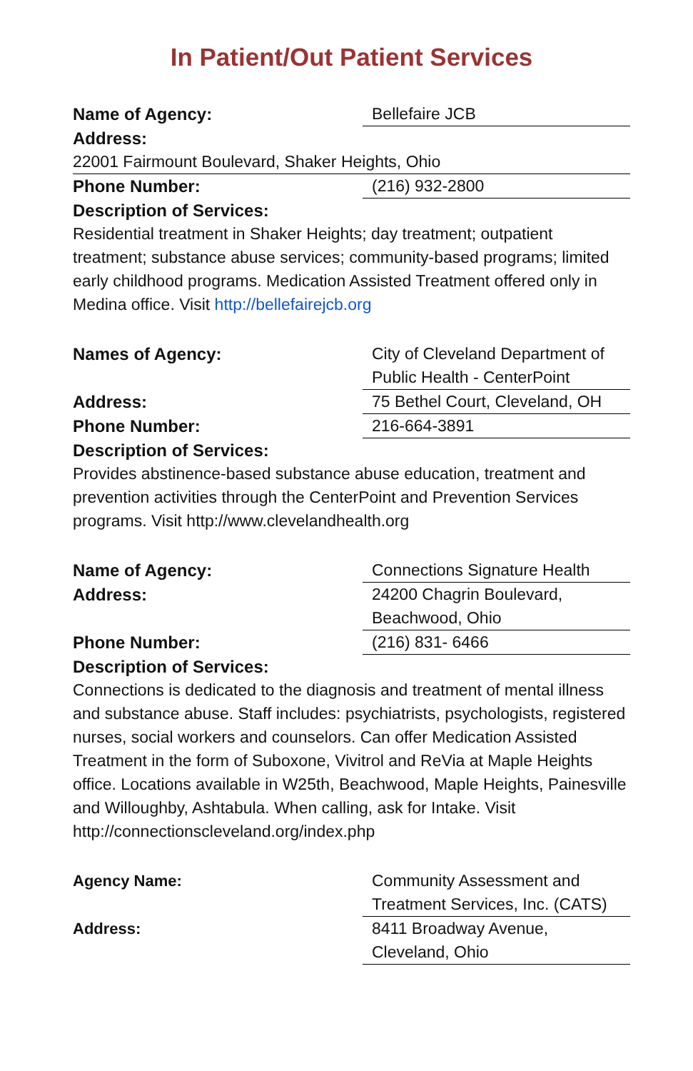In Patient/Out Patient Services
Name of Agency: Bellefaire JCB
Address:
22001 Fairmount Boulevard, Shaker Heights, Ohio
Phone Number: (216) 932-2800
Description of Services:
Residential treatment in Shaker Heights; day treatment; outpatient treatment; substance abuse services; community-based programs; limited early childhood programs. Medication Assisted Treatment offered only in Medina office. Visit http://bellefairejcb.org
Names of Agency: City of Cleveland Department of Public Health - CenterPoint
Address: 75 Bethel Court, Cleveland, OH
Phone Number: 216-664-3891
Description of Services:
Provides abstinence-based substance abuse education, treatment and prevention activities through the CenterPoint and Prevention Services programs. Visit http://www.clevelandhealth.org
Name of Agency: Connections Signature Health
Address: 24200 Chagrin Boulevard, Beachwood, Ohio
Phone Number: (216) 831- 6466
Description of Services:
Connections is dedicated to the diagnosis and treatment of mental illness and substance abuse. Staff includes: psychiatrists, psychologists, registered nurses, social workers and counselors. Can offer Medication Assisted Treatment in the form of Suboxone, Vivitrol and ReVia at Maple Heights office. Locations available in W25th, Beachwood, Maple Heights, Painesville and Willoughby, Ashtabula. When calling, ask for Intake. Visit http://connectionscleveland.org/index.php
Agency Name: Community Assessment and Treatment Services, Inc. (CATS)
Address: 8411 Broadway Avenue, Cleveland, Ohio